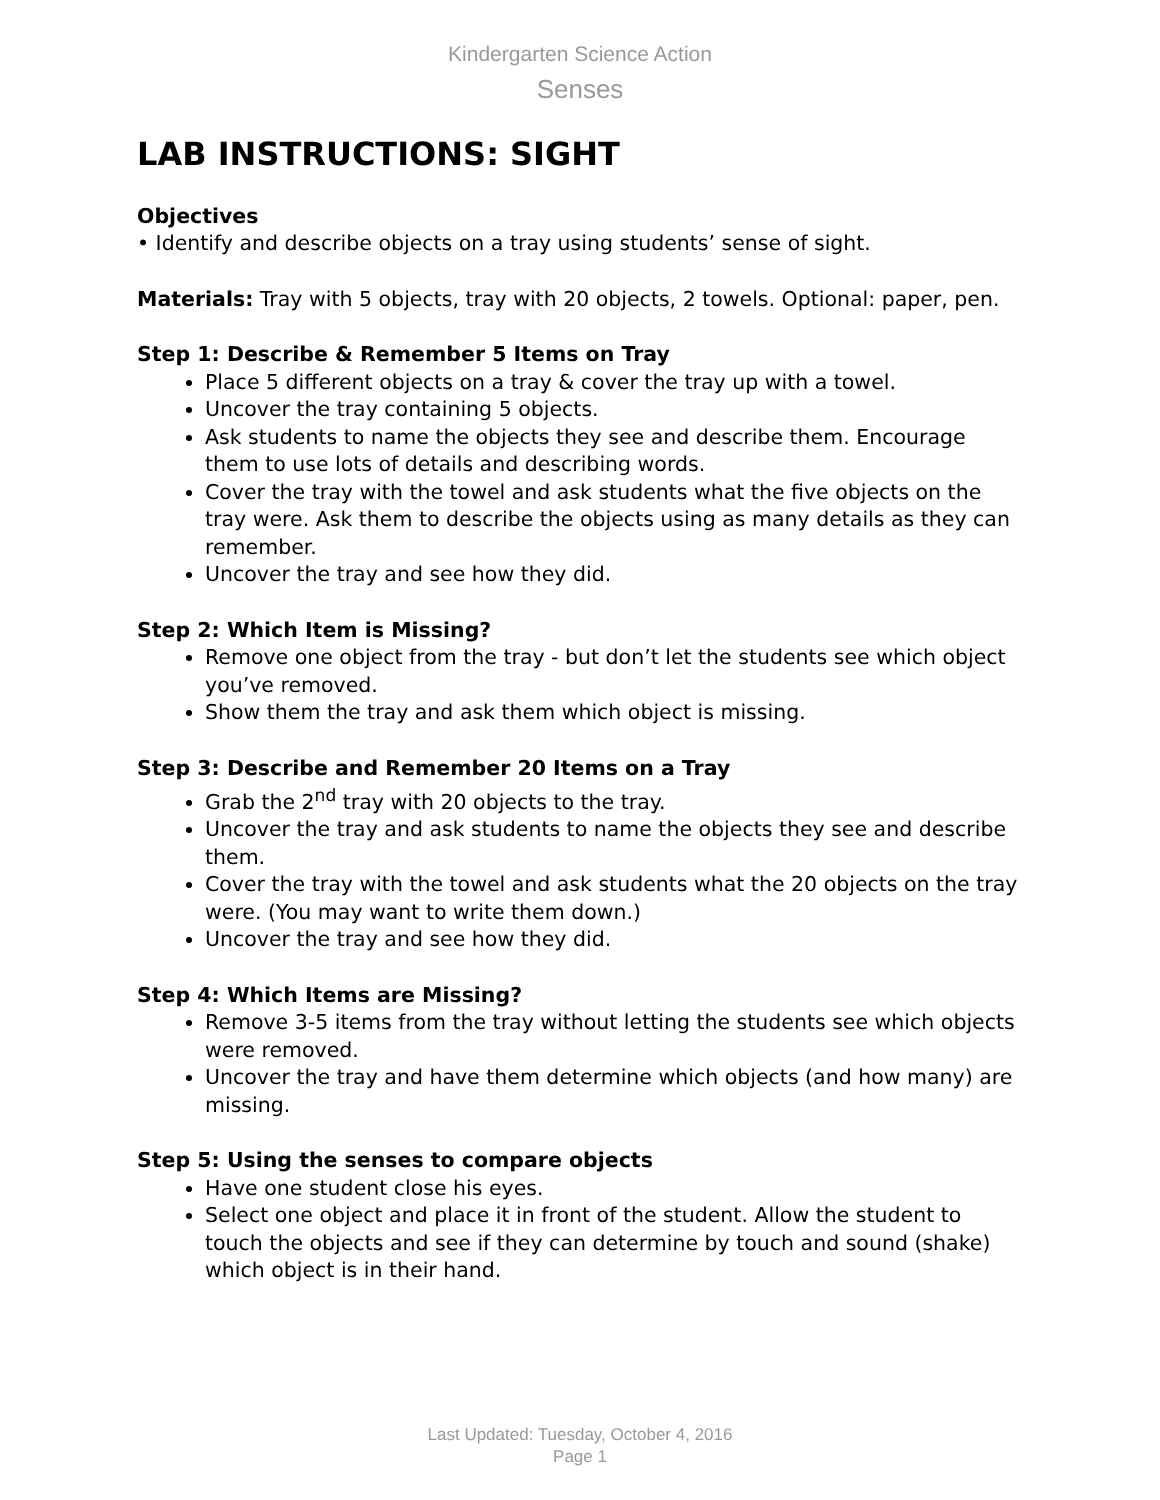Kindergarten Science Action
Senses
LAB INSTRUCTIONS: SIGHT
Objectives
• Identify and describe objects on a tray using students’ sense of sight.
Materials: Tray with 5 objects, tray with 20 objects, 2 towels. Optional: paper, pen.
Step 1: Describe & Remember 5 Items on Tray
Place 5 different objects on a tray & cover the tray up with a towel.
Uncover the tray containing 5 objects.
Ask students to name the objects they see and describe them. Encourage them to use lots of details and describing words.
Cover the tray with the towel and ask students what the five objects on the tray were. Ask them to describe the objects using as many details as they can remember.
Uncover the tray and see how they did.
Step 2: Which Item is Missing?
Remove one object from the tray - but don’t let the students see which object you’ve removed.
Show them the tray and ask them which object is missing.
Step 3: Describe and Remember 20 Items on a Tray
Grab the 2<sup>nd</sup> tray with 20 objects to the tray.
Uncover the tray and ask students to name the objects they see and describe them.
Cover the tray with the towel and ask students what the 20 objects on the tray were. (You may want to write them down.)
Uncover the tray and see how they did.
Step 4: Which Items are Missing?
Remove 3-5 items from the tray without letting the students see which objects were removed.
Uncover the tray and have them determine which objects (and how many) are missing.
Step 5: Using the senses to compare objects
Have one student close his eyes.
Select one object and place it in front of the student. Allow the student to touch the objects and see if they can determine by touch and sound (shake) which object is in their hand.
Last Updated: Tuesday, October 4, 2016
Page 1